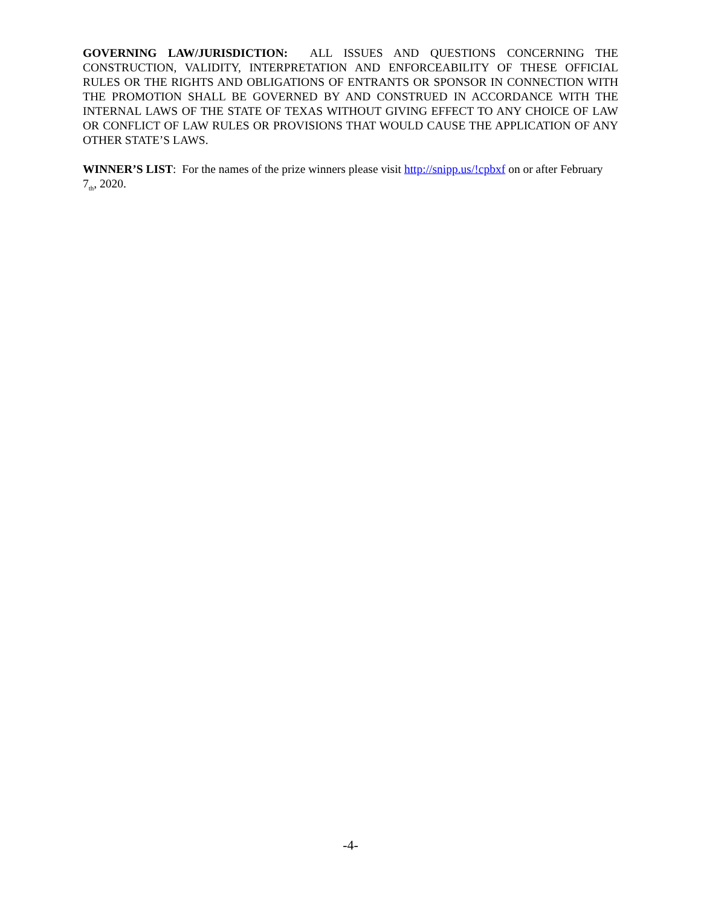GOVERNING LAW/JURISDICTION: ALL ISSUES AND QUESTIONS CONCERNING THE CONSTRUCTION, VALIDITY, INTERPRETATION AND ENFORCEABILITY OF THESE OFFICIAL RULES OR THE RIGHTS AND OBLIGATIONS OF ENTRANTS OR SPONSOR IN CONNECTION WITH THE PROMOTION SHALL BE GOVERNED BY AND CONSTRUED IN ACCORDANCE WITH THE INTERNAL LAWS OF THE STATE OF TEXAS WITHOUT GIVING EFFECT TO ANY CHOICE OF LAW OR CONFLICT OF LAW RULES OR PROVISIONS THAT WOULD CAUSE THE APPLICATION OF ANY OTHER STATE’S LAWS.
WINNER’S LIST: For the names of the prize winners please visit http://snipp.us/!cpbxf on or after February 7<sub>th</sub>, 2020.
-4-